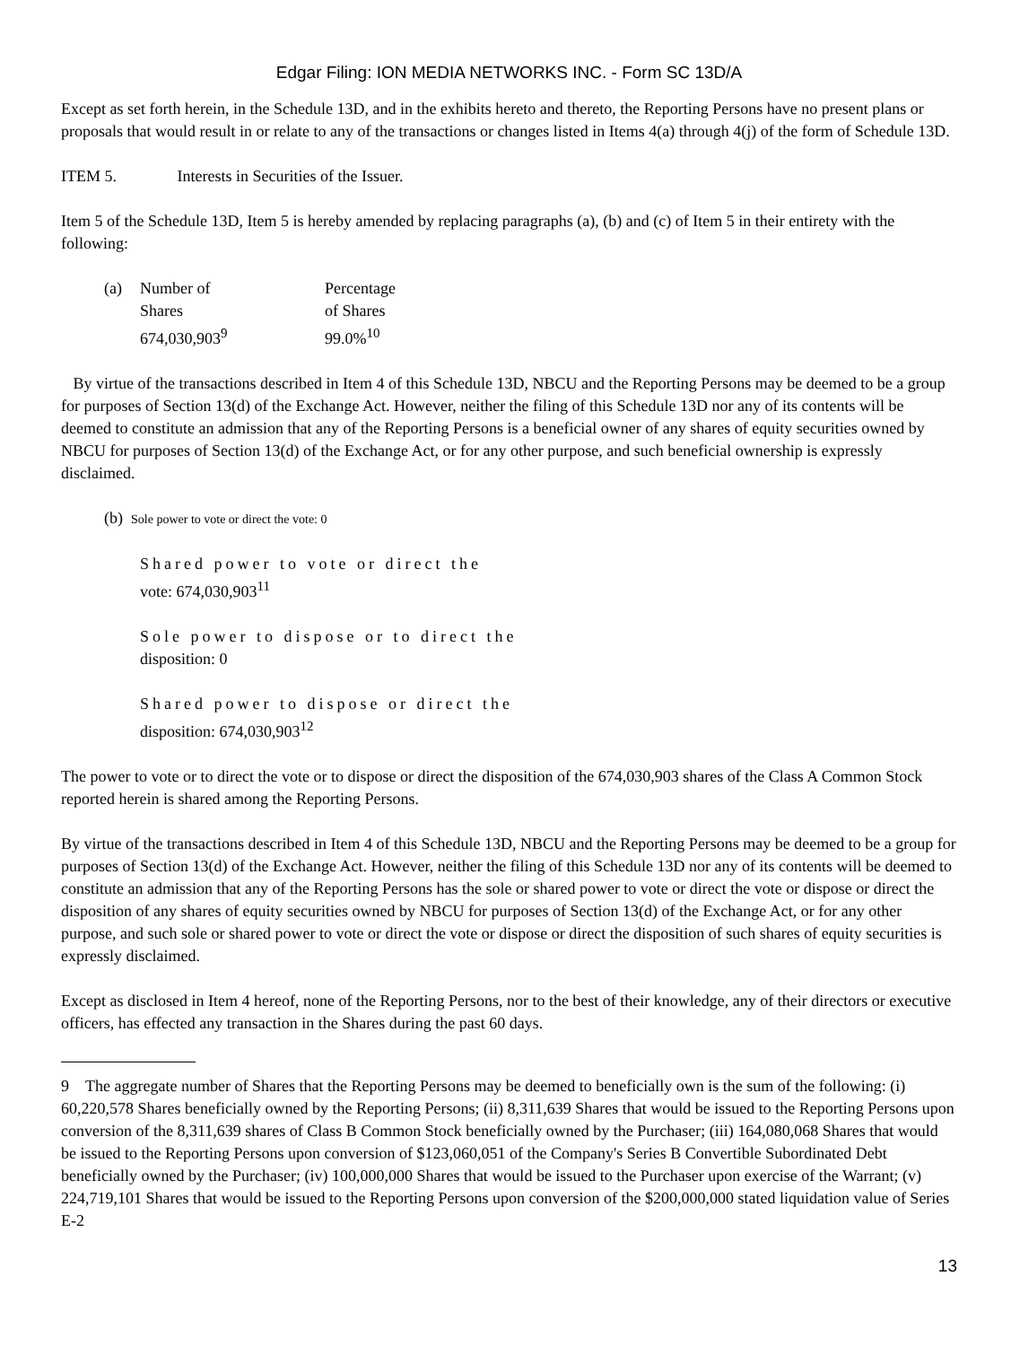Edgar Filing: ION MEDIA NETWORKS INC. - Form SC 13D/A
Except as set forth herein, in the Schedule 13D, and in the exhibits hereto and thereto, the Reporting Persons have no present plans or proposals that would result in or relate to any of the transactions or changes listed in Items 4(a) through 4(j) of the form of Schedule 13D.
ITEM 5. Interests in Securities of the Issuer.
Item 5 of the Schedule 13D, Item 5 is hereby amended by replacing paragraphs (a), (b) and (c) of Item 5 in their entirety with the following:
| (a) | Number of Shares 674,030,903<sup>9</sup> | Percentage of Shares 99.0%<sup>10</sup> |
By virtue of the transactions described in Item 4 of this Schedule 13D, NBCU and the Reporting Persons may be deemed to be a group for purposes of Section 13(d) of the Exchange Act. However, neither the filing of this Schedule 13D nor any of its contents will be deemed to constitute an admission that any of the Reporting Persons is a beneficial owner of any shares of equity securities owned by NBCU for purposes of Section 13(d) of the Exchange Act, or for any other purpose, and such beneficial ownership is expressly disclaimed.
(b) Sole power to vote or direct the vote: 0
Shared power to vote or direct the
vote: 674,030,903<sup>11</sup>
Sole power to dispose or to direct the
disposition: 0
Shared power to dispose or direct the
disposition: 674,030,903<sup>12</sup>
The power to vote or to direct the vote or to dispose or direct the disposition of the 674,030,903 shares of the Class A Common Stock reported herein is shared among the Reporting Persons.
By virtue of the transactions described in Item 4 of this Schedule 13D, NBCU and the Reporting Persons may be deemed to be a group for purposes of Section 13(d) of the Exchange Act. However, neither the filing of this Schedule 13D nor any of its contents will be deemed to constitute an admission that any of the Reporting Persons has the sole or shared power to vote or direct the vote or dispose or direct the disposition of any shares of equity securities owned by NBCU for purposes of Section 13(d) of the Exchange Act, or for any other purpose, and such sole or shared power to vote or direct the vote or dispose or direct the disposition of such shares of equity securities is expressly disclaimed.
Except as disclosed in Item 4 hereof, none of the Reporting Persons, nor to the best of their knowledge, any of their directors or executive officers, has effected any transaction in the Shares during the past 60 days.
9 The aggregate number of Shares that the Reporting Persons may be deemed to beneficially own is the sum of the following: (i) 60,220,578 Shares beneficially owned by the Reporting Persons; (ii) 8,311,639 Shares that would be issued to the Reporting Persons upon conversion of the 8,311,639 shares of Class B Common Stock beneficially owned by the Purchaser; (iii) 164,080,068 Shares that would be issued to the Reporting Persons upon conversion of $123,060,051 of the Company's Series B Convertible Subordinated Debt beneficially owned by the Purchaser; (iv) 100,000,000 Shares that would be issued to the Purchaser upon exercise of the Warrant; (v) 224,719,101 Shares that would be issued to the Reporting Persons upon conversion of the $200,000,000 stated liquidation value of Series E-2
13